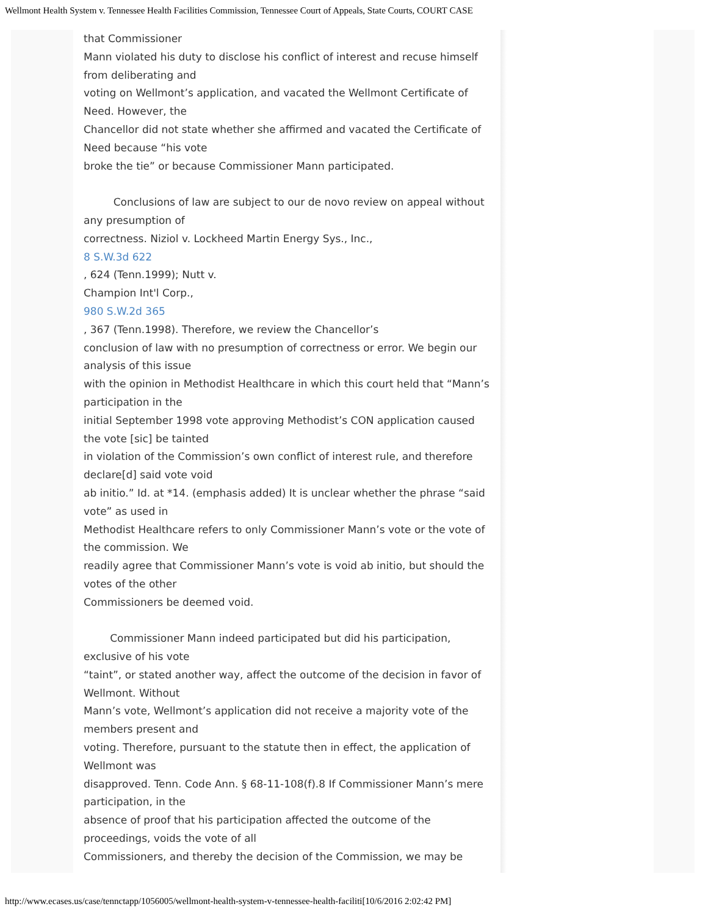Wellmont Health System v. Tennessee Health Facilities Commission, Tennessee Court of Appeals, State Courts, COURT CASE
that Commissioner
Mann violated his duty to disclose his conflict of interest and recuse himself from deliberating and
voting on Wellmont’s application, and vacated the Wellmont Certificate of Need. However, the
Chancellor did not state whether she affirmed and vacated the Certificate of Need because “his vote
broke the tie” or because Commissioner Mann participated.
Conclusions of law are subject to our de novo review on appeal without any presumption of
correctness. Niziol v. Lockheed Martin Energy Sys., Inc.,
8 S.W.3d 622
, 624 (Tenn.1999); Nutt v.
Champion Int'l Corp.,
980 S.W.2d 365
, 367 (Tenn.1998). Therefore, we review the Chancellor’s
conclusion of law with no presumption of correctness or error. We begin our analysis of this issue
with the opinion in Methodist Healthcare in which this court held that “Mann’s participation in the
initial September 1998 vote approving Methodist’s CON application caused the vote [sic] be tainted
in violation of the Commission’s own conflict of interest rule, and therefore declare[d] said vote void
ab initio.” Id. at *14. (emphasis added) It is unclear whether the phrase “said vote” as used in
Methodist Healthcare refers to only Commissioner Mann’s vote or the vote of the commission. We
readily agree that Commissioner Mann’s vote is void ab initio, but should the votes of the other
Commissioners be deemed void.
Commissioner Mann indeed participated but did his participation, exclusive of his vote
“taint”, or stated another way, affect the outcome of the decision in favor of Wellmont. Without
Mann’s vote, Wellmont’s application did not receive a majority vote of the members present and
voting. Therefore, pursuant to the statute then in effect, the application of Wellmont was
disapproved. Tenn. Code Ann. § 68-11-108(f).8 If Commissioner Mann’s mere participation, in the
absence of proof that his participation affected the outcome of the proceedings, voids the vote of all
Commissioners, and thereby the decision of the Commission, we may be
http://www.ecases.us/case/tennctapp/1056005/wellmont-health-system-v-tennessee-health-faciliti[10/6/2016 2:02:42 PM]